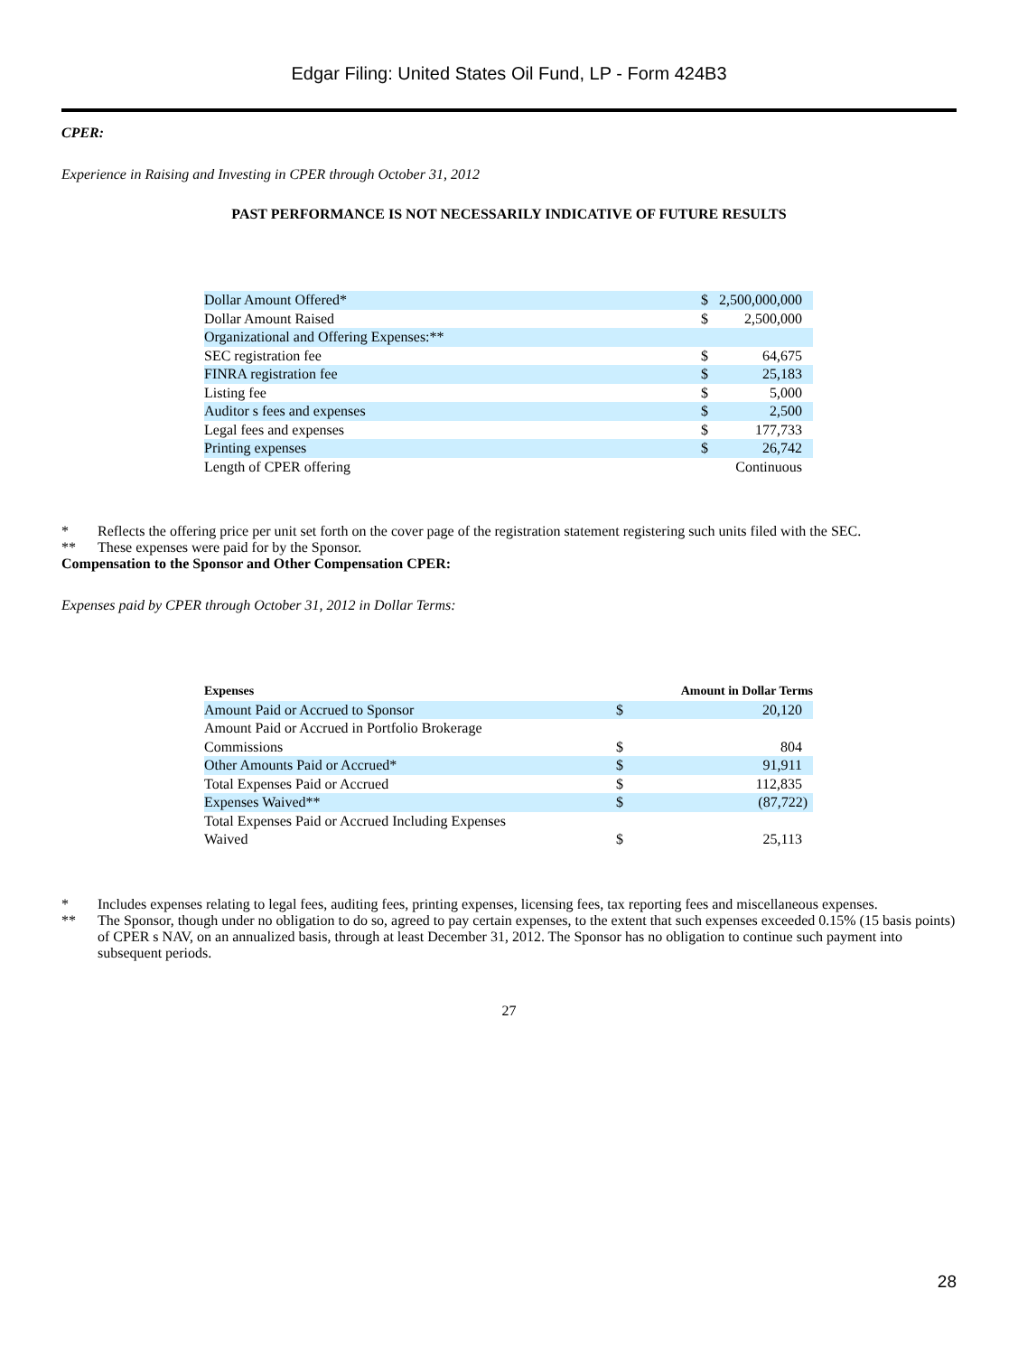Edgar Filing: United States Oil Fund, LP - Form 424B3
CPER:
Experience in Raising and Investing in CPER through October 31, 2012
PAST PERFORMANCE IS NOT NECESSARILY INDICATIVE OF FUTURE RESULTS
| Dollar Amount Offered* | $ | 2,500,000,000 |
| Dollar Amount Raised | $ | 2,500,000 |
| Organizational and Offering Expenses:** | | |
| SEC registration fee | $ | 64,675 |
| FINRA registration fee | $ | 25,183 |
| Listing fee | $ | 5,000 |
| Auditor s fees and expenses | $ | 2,500 |
| Legal fees and expenses | $ | 177,733 |
| Printing expenses | $ | 26,742 |
| Length of CPER offering | Continuous | |
* Reflects the offering price per unit set forth on the cover page of the registration statement registering such units filed with the SEC.
** These expenses were paid for by the Sponsor.
Compensation to the Sponsor and Other Compensation CPER:
Expenses paid by CPER through October 31, 2012 in Dollar Terms:
| Expenses | Amount in Dollar Terms | |
| --- | --- | --- |
| Amount Paid or Accrued to Sponsor | $ | 20,120 |
| Amount Paid or Accrued in Portfolio Brokerage Commissions | $ | 804 |
| Other Amounts Paid or Accrued* | $ | 91,911 |
| Total Expenses Paid or Accrued | $ | 112,835 |
| Expenses Waived** | $ | (87,722) |
| Total Expenses Paid or Accrued Including Expenses Waived | $ | 25,113 |
* Includes expenses relating to legal fees, auditing fees, printing expenses, licensing fees, tax reporting fees and miscellaneous expenses.
** The Sponsor, though under no obligation to do so, agreed to pay certain expenses, to the extent that such expenses exceeded 0.15% (15 basis points) of CPER s NAV, on an annualized basis, through at least December 31, 2012. The Sponsor has no obligation to continue such payment into subsequent periods.
27
28